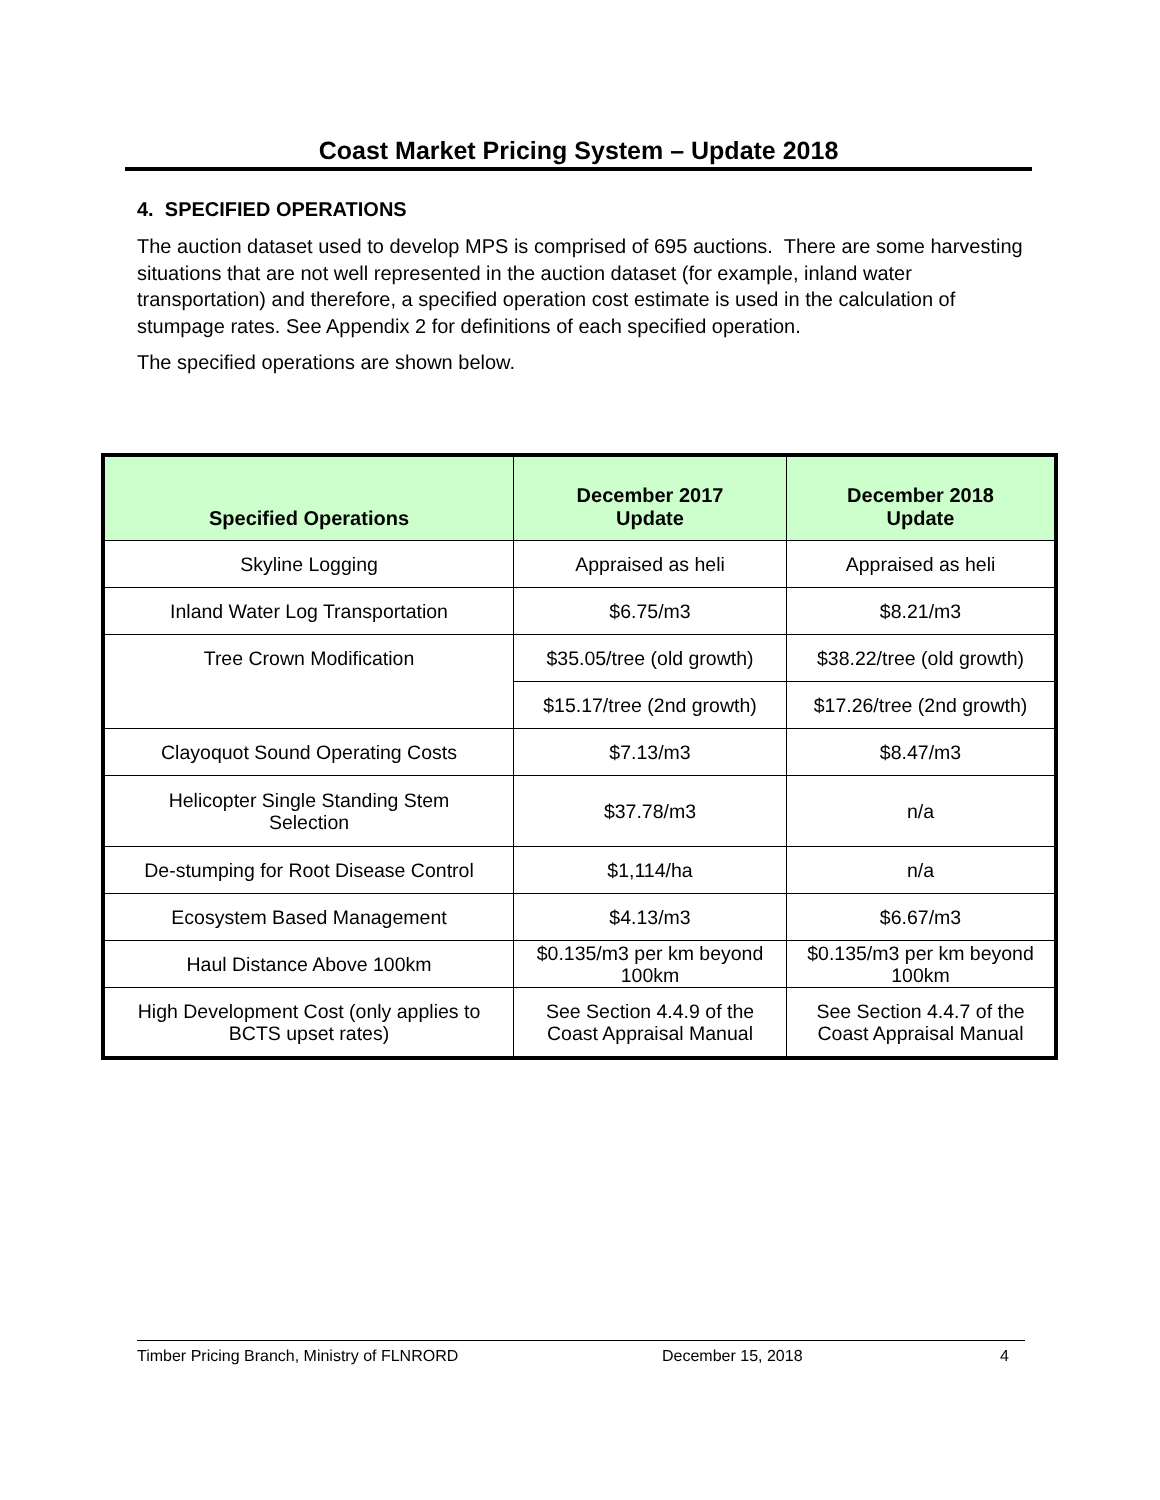Coast Market Pricing System – Update 2018
4. SPECIFIED OPERATIONS
The auction dataset used to develop MPS is comprised of 695 auctions. There are some harvesting situations that are not well represented in the auction dataset (for example, inland water transportation) and therefore, a specified operation cost estimate is used in the calculation of stumpage rates. See Appendix 2 for definitions of each specified operation.
The specified operations are shown below.
| Specified Operations | December 2017 Update | December 2018 Update |
| --- | --- | --- |
| Skyline Logging | Appraised as heli | Appraised as heli |
| Inland Water Log Transportation | $6.75/m3 | $8.21/m3 |
| Tree Crown Modification | $35.05/tree (old growth) | $38.22/tree (old growth) |
| | $15.17/tree (2nd growth) | $17.26/tree (2nd growth) |
| Clayoquot Sound Operating Costs | $7.13/m3 | $8.47/m3 |
| Helicopter Single Standing Stem Selection | $37.78/m3 | n/a |
| De-stumping for Root Disease Control | $1,114/ha | n/a |
| Ecosystem Based Management | $4.13/m3 | $6.67/m3 |
| Haul Distance Above 100km | $0.135/m3 per km beyond 100km | $0.135/m3 per km beyond 100km |
| High Development Cost (only applies to BCTS upset rates) | See Section 4.4.9 of the Coast Appraisal Manual | See Section 4.4.7 of the Coast Appraisal Manual |
Timber Pricing Branch, Ministry of FLNRORD December 15, 2018 4